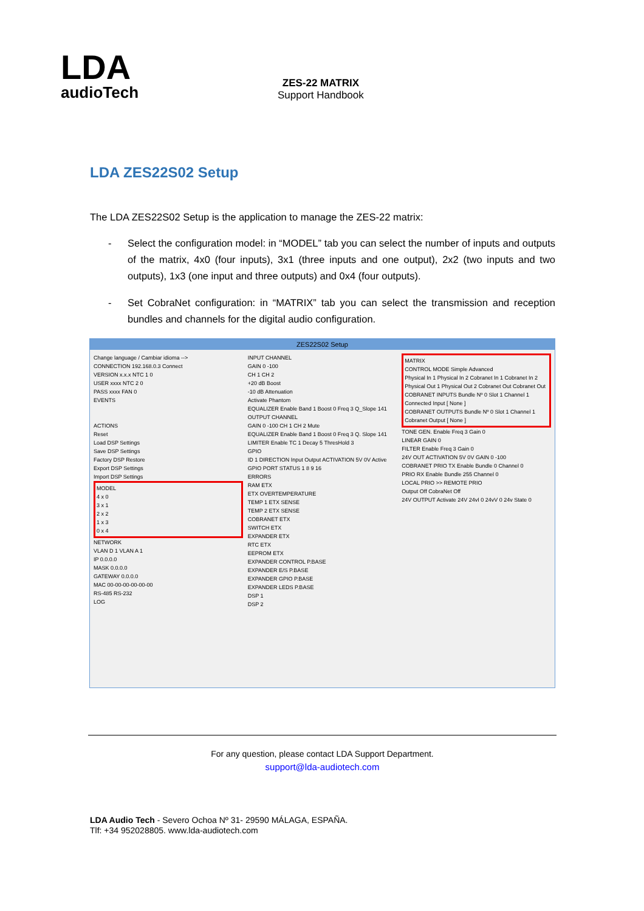LDA
audioTech
ZES-22 MATRIX
Support Handbook
LDA ZES22S02 Setup
The LDA ZES22S02 Setup is the application to manage the ZES-22 matrix:
- Select the configuration model: in “MODEL” tab you can select the number of inputs and outputs of the matrix, 4x0 (four inputs), 3x1 (three inputs and one output), 2x2 (two inputs and two outputs), 1x3 (one input and three outputs) and 0x4 (four outputs).
- Set CobraNet configuration: in “MATRIX” tab you can select the transmission and reception bundles and channels for the digital audio configuration.
ZES22S02 Setup
Change language / Cambiar idioma -->
CONNECTION 192.168.0.3 Connect
VERSION x.x.x NTC 1 0
USER xxxx NTC 2 0
PASS xxxx FAN 0
EVENTS
ACTIONS
Reset
Load DSP Settings
Save DSP Settings
Factory DSP Restore
Export DSP Settings
Import DSP Settings
MODEL
4 x 0
3 x 1
2 x 2
1 x 3
0 x 4
NETWORK
VLAN D 1 VLAN A 1
IP 0.0.0.0
MASK 0.0.0.0
GATEWAY 0.0.0.0
MAC 00-00-00-00-00-00
RS-485 RS-232
LOG
INPUT CHANNEL
GAIN 0 -100
CH 1 CH 2
+20 dB Boost
-10 dB Attenuation
Activate Phantom
EQUALIZER Enable Band 1 Boost 0 Freq 3 Q_Slope 141
OUTPUT CHANNEL
GAIN 0 -100 CH 1 CH 2 Mute
EQUALIZER Enable Band 1 Boost 0 Freq 3 Q. Slope 141
LIMITER Enable TC 1 Decay 5 ThresHold 3
GPIO
ID 1 DIRECTION Input Output ACTIVATION 5V 0V Active
GPIO PORT STATUS 1 8 9 16
ERRORS
RAM ETX
ETX OVERTEMPERATURE
TEMP 1 ETX SENSE
TEMP 2 ETX SENSE
COBRANET ETX
SWITCH ETX
EXPANDER ETX
RTC ETX
EEPROM ETX
EXPANDER CONTROL P.BASE
EXPANDER E/S P.BASE
EXPANDER GPIO P.BASE
EXPANDER LEDS P.BASE
DSP 1
DSP 2
MATRIX
CONTROL MODE Simple Advanced
Physical In 1 Physical In 2 Cobranet In 1 Cobranet In 2
Physical Out 1 Physical Out 2 Cobranet Out Cobranet Out
COBRANET INPUTS Bundle Nº 0 Slot 1 Channel 1
Connected Input [ None ]
COBRANET OUTPUTS Bundle Nº 0 Slot 1 Channel 1
Cobranet Output [ None ]
TONE GEN. Enable Freq 3 Gain 0
LINEAR GAIN 0
FILTER Enable Freq 3 Gain 0
24V OUT ACTIVATION 5V 0V GAIN 0 -100
COBRANET PRIO TX Enable Bundle 0 Channel 0
PRIO RX Enable Bundle 255 Channel 0
LOCAL PRIO >> REMOTE PRIO
Output Off CobraNet Off
24V OUTPUT Activate 24V 24vI 0 24vV 0 24v State 0
For any question, please contact LDA Support Department.
support@lda-audiotech.com
LDA Audio Tech - Severo Ochoa Nº 31- 29590 MÁLAGA, ESPAÑA.
Tlf: +34 952028805. www.lda-audiotech.com